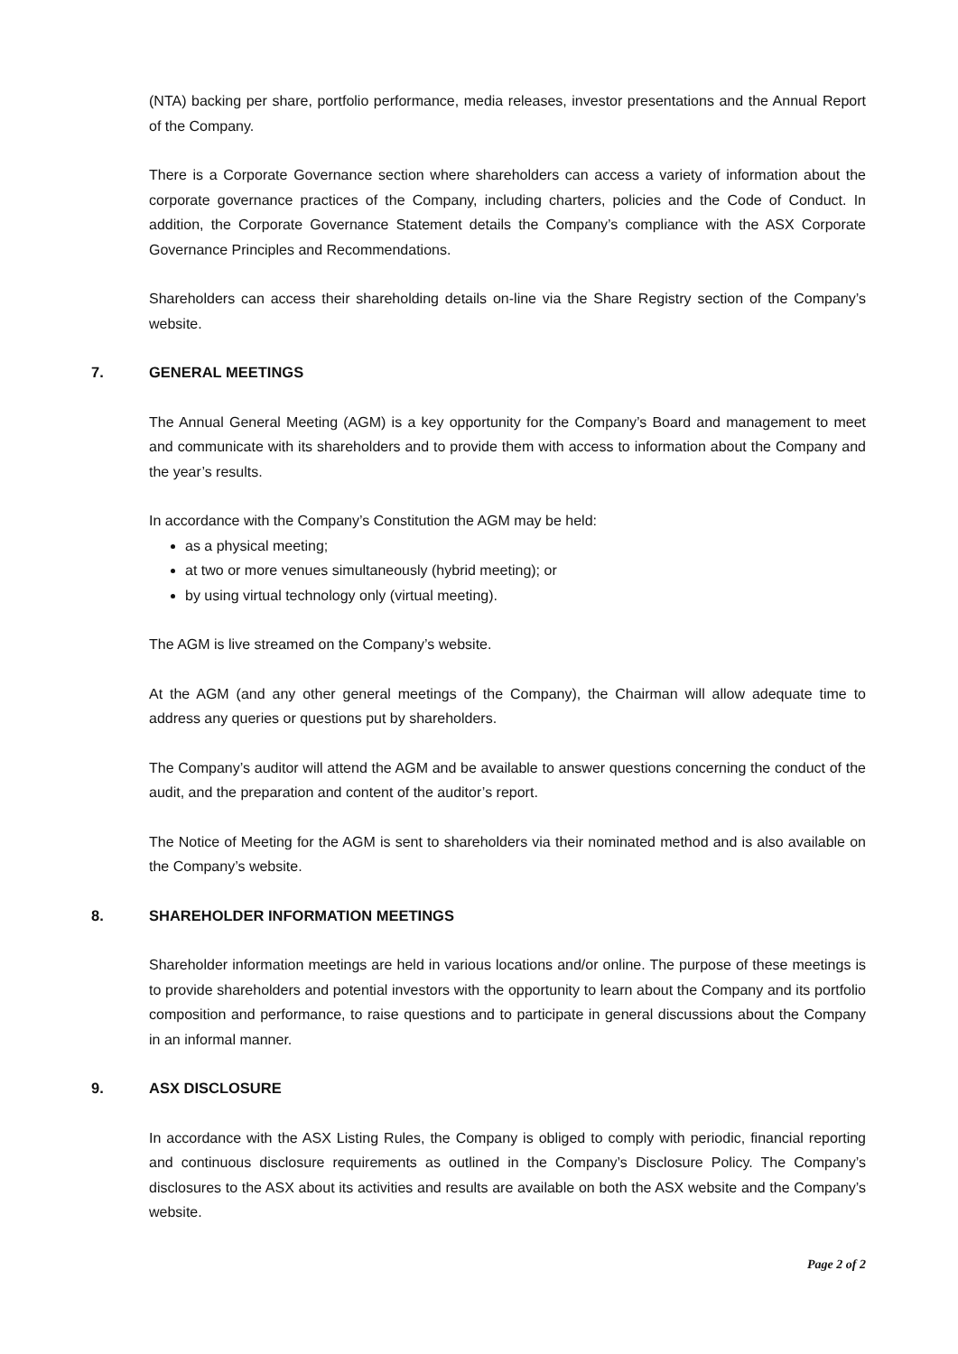(NTA) backing per share, portfolio performance, media releases, investor presentations and the Annual Report of the Company.
There is a Corporate Governance section where shareholders can access a variety of information about the corporate governance practices of the Company, including charters, policies and the Code of Conduct. In addition, the Corporate Governance Statement details the Company’s compliance with the ASX Corporate Governance Principles and Recommendations.
Shareholders can access their shareholding details on-line via the Share Registry section of the Company’s website.
7. GENERAL MEETINGS
The Annual General Meeting (AGM) is a key opportunity for the Company’s Board and management to meet and communicate with its shareholders and to provide them with access to information about the Company and the year’s results.
In accordance with the Company’s Constitution the AGM may be held:
as a physical meeting;
at two or more venues simultaneously (hybrid meeting); or
by using virtual technology only (virtual meeting).
The AGM is live streamed on the Company’s website.
At the AGM (and any other general meetings of the Company), the Chairman will allow adequate time to address any queries or questions put by shareholders.
The Company’s auditor will attend the AGM and be available to answer questions concerning the conduct of the audit, and the preparation and content of the auditor’s report.
The Notice of Meeting for the AGM is sent to shareholders via their nominated method and is also available on the Company’s website.
8. SHAREHOLDER INFORMATION MEETINGS
Shareholder information meetings are held in various locations and/or online. The purpose of these meetings is to provide shareholders and potential investors with the opportunity to learn about the Company and its portfolio composition and performance, to raise questions and to participate in general discussions about the Company in an informal manner.
9. ASX DISCLOSURE
In accordance with the ASX Listing Rules, the Company is obliged to comply with periodic, financial reporting and continuous disclosure requirements as outlined in the Company’s Disclosure Policy. The Company’s disclosures to the ASX about its activities and results are available on both the ASX website and the Company’s website.
Page 2 of 2